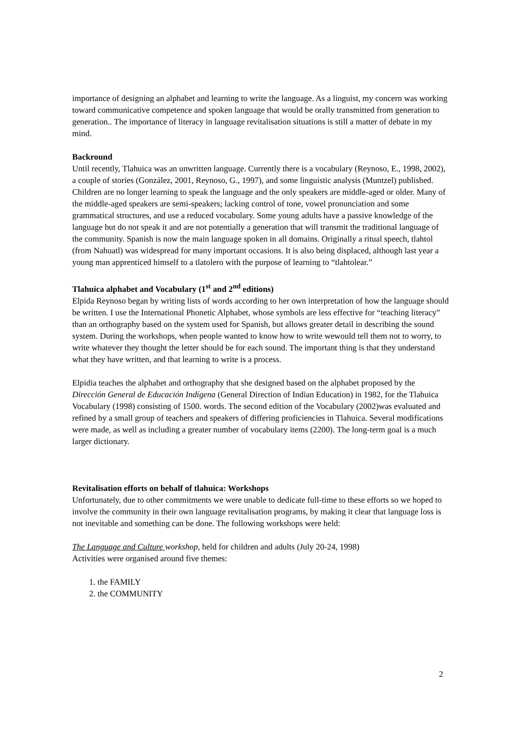importance of designing an alphabet and learning to write the language. As a linguist, my concern was working toward communicative competence and spoken language that would be orally transmitted from generation to generation.. The importance of literacy in language revitalisation situations is still a matter of debate in my mind.
Backround
Until recently, Tlahuica was an unwritten language. Currently there is a vocabulary (Reynoso, E., 1998, 2002), a couple of stories (González, 2001, Reynoso, G., 1997), and some linguistic analysis (Muntzel) published. Children are no longer learning to speak the language and the only speakers are middle-aged or older. Many of the middle-aged speakers are semi-speakers; lacking control of tone, vowel pronunciation and some grammatical structures, and use a reduced vocabulary. Some young adults have a passive knowledge of the language but do not speak it and are not potentially a generation that will transmit the traditional language of the community. Spanish is now the main language spoken in all domains. Originally a ritual speech, tlahtol (from Nahuatl) was widespread for many important occasions. It is also being displaced, although last year a young man apprenticed himself to a tlatolero with the purpose of learning to “tlahtolear.”
Tlahuica alphabet and Vocabulary (1<sup>st</sup> and 2<sup>nd</sup> editions)
Elpida Reynoso began by writing lists of words according to her own interpretation of how the language should be written. I use the International Phonetic Alphabet, whose symbols are less effective for “teaching literacy” than an orthography based on the system used for Spanish, but allows greater detail in describing the sound system. During the workshops, when people wanted to know how to write wewould tell them not to worry, to write whatever they thought the letter should be for each sound. The important thing is that they understand what they have written, and that learning to write is a process.
Elpidia teaches the alphabet and orthography that she designed based on the alphabet proposed by the Dirección General de Educación Indígena (General Direction of Indian Education) in 1982, for the Tlahuica Vocabulary (1998) consisting of 1500. words. The second edition of the Vocabulary (2002)was evaluated and refined by a small group of teachers and speakers of differing proficiencies in Tlahuica. Several modifications were made, as well as including a greater number of vocabulary items (2200). The long-term goal is a much larger dictionary.
Revitalisation efforts on behalf of tlahuica: Workshops
Unfortunately, due to other commitments we were unable to dedicate full-time to these efforts so we hoped to involve the community in their own language revitalisation programs, by making it clear that language loss is not inevitable and something can be done. The following workshops were held:
The Language and Culture workshop, held for children and adults (July 20-24, 1998)
Activities were organised around five themes:
1. the FAMILY
2. the COMMUNITY
2